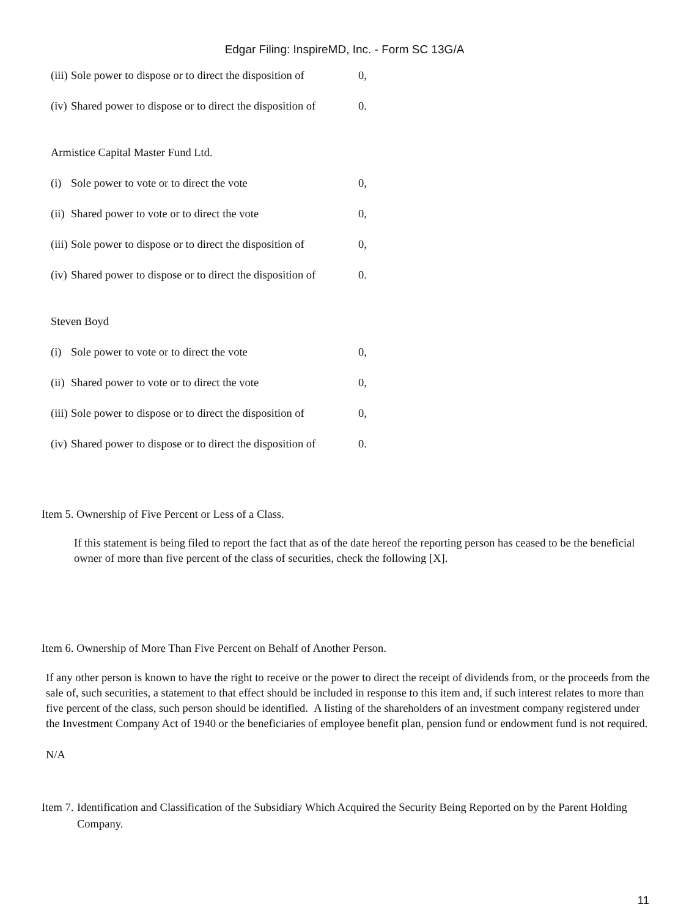Edgar Filing: InspireMD, Inc. - Form SC 13G/A
(iii) Sole power to dispose or to direct the disposition of 0,
(iv) Shared power to dispose or to direct the disposition of 0.
Armistice Capital Master Fund Ltd.
(i) Sole power to vote or to direct the vote 0,
(ii) Shared power to vote or to direct the vote 0,
(iii) Sole power to dispose or to direct the disposition of 0,
(iv) Shared power to dispose or to direct the disposition of 0.
Steven Boyd
(i) Sole power to vote or to direct the vote 0,
(ii) Shared power to vote or to direct the vote 0,
(iii) Sole power to dispose or to direct the disposition of 0,
(iv) Shared power to dispose or to direct the disposition of 0.
Item 5. Ownership of Five Percent or Less of a Class.
If this statement is being filed to report the fact that as of the date hereof the reporting person has ceased to be the beneficial owner of more than five percent of the class of securities, check the following [X].
Item 6. Ownership of More Than Five Percent on Behalf of Another Person.
If any other person is known to have the right to receive or the power to direct the receipt of dividends from, or the proceeds from the sale of, such securities, a statement to that effect should be included in response to this item and, if such interest relates to more than five percent of the class, such person should be identified. A listing of the shareholders of an investment company registered under the Investment Company Act of 1940 or the beneficiaries of employee benefit plan, pension fund or endowment fund is not required.
N/A
Item 7. Identification and Classification of the Subsidiary Which Acquired the Security Being Reported on by the Parent Holding Company.
11